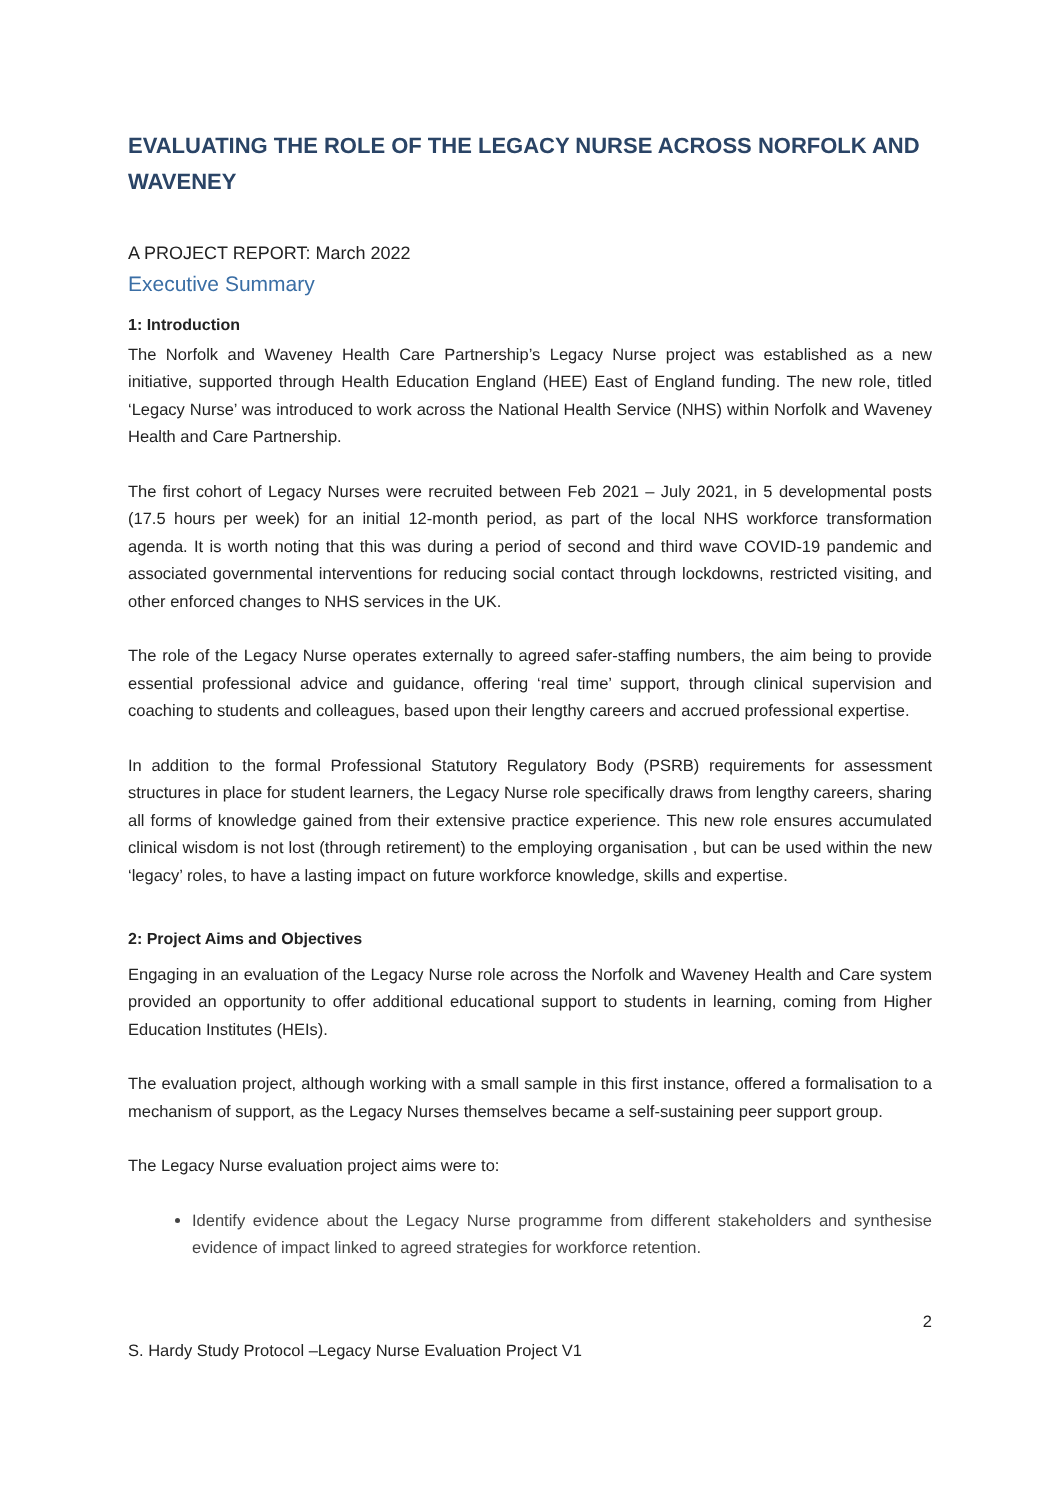EVALUATING THE ROLE OF THE LEGACY NURSE ACROSS NORFOLK AND WAVENEY
A PROJECT REPORT: March 2022
Executive Summary
1: Introduction
The Norfolk and Waveney Health Care Partnership’s Legacy Nurse project was established as a new initiative, supported through Health Education England (HEE) East of England funding. The new role, titled ‘Legacy Nurse’ was introduced to work across the National Health Service (NHS) within Norfolk and Waveney Health and Care Partnership.
The first cohort of Legacy Nurses were recruited between Feb 2021 – July 2021, in 5 developmental posts (17.5 hours per week) for an initial 12-month period, as part of the local NHS workforce transformation agenda. It is worth noting that this was during a period of second and third wave COVID-19 pandemic and associated governmental interventions for reducing social contact through lockdowns, restricted visiting, and other enforced changes to NHS services in the UK.
The role of the Legacy Nurse operates externally to agreed safer-staffing numbers, the aim being to provide essential professional advice and guidance, offering ‘real time’ support, through clinical supervision and coaching to students and colleagues, based upon their lengthy careers and accrued professional expertise.
In addition to the formal Professional Statutory Regulatory Body (PSRB) requirements for assessment structures in place for student learners, the Legacy Nurse role specifically draws from lengthy careers, sharing all forms of knowledge gained from their extensive practice experience. This new role ensures accumulated clinical wisdom is not lost (through retirement) to the employing organisation , but can be used within the new ‘legacy’ roles, to have a lasting impact on future workforce knowledge, skills and expertise.
2: Project Aims and Objectives
Engaging in an evaluation of the Legacy Nurse role across the Norfolk and Waveney Health and Care system provided an opportunity to offer additional educational support to students in learning, coming from Higher Education Institutes (HEIs).
The evaluation project, although working with a small sample in this first instance, offered a formalisation to a mechanism of support, as the Legacy Nurses themselves became a self-sustaining peer support group.
The Legacy Nurse evaluation project aims were to:
Identify evidence about the Legacy Nurse programme from different stakeholders and synthesise evidence of impact linked to agreed strategies for workforce retention.
2
S. Hardy Study Protocol –Legacy Nurse Evaluation Project V1